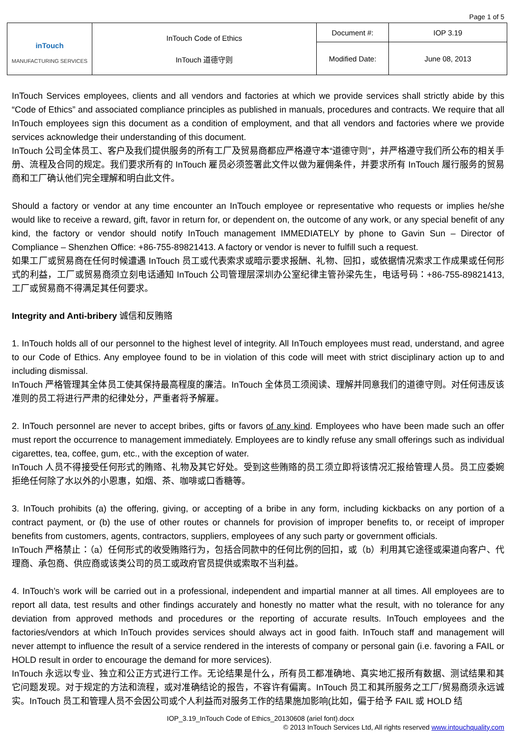Page 1 of 5
| inTouch MANUFACTURING SERVICES | InTouch Code of Ethics InTouch 道德守则 | Document #: | IOP 3.19 |
| | | Modified Date: | June 08, 2013 |
InTouch Services employees, clients and all vendors and factories at which we provide services shall strictly abide by this “Code of Ethics” and associated compliance principles as published in manuals, procedures and contracts. We require that all InTouch employees sign this document as a condition of employment, and that all vendors and factories where we provide services acknowledge their understanding of this document.
InTouch 公司全体员工、客户及我们提供服务的所有工厂及贸易商都应严格遵守本“道德守则”，并严格遵守我们所公布的相关手册、流程及合同的规定。我们要求所有的 InTouch 雇员必须签署此文件以做为雇佣条件，并要求所有 InTouch 履行服务的贸易商和工厂确认他们完全理解和明白此文件。
Should a factory or vendor at any time encounter an InTouch employee or representative who requests or implies he/she would like to receive a reward, gift, favor in return for, or dependent on, the outcome of any work, or any special benefit of any kind, the factory or vendor should notify InTouch management IMMEDIATELY by phone to Gavin Sun – Director of Compliance – Shenzhen Office: +86-755-89821413. A factory or vendor is never to fulfill such a request.
如果工厂或贸易商在任何时候遭遇 InTouch 员工或代表索求或暗示要求报酬、礼物、回扣，或依据情况索求工作成果或任何形式的利益，工厂或贸易商须立刻电话通知 InTouch 公司管理层深圳办公室纪律主管孙梁先生，电话号码：+86-755-89821413, 工厂或贸易商不得满足其任何要求。
Integrity and Anti-bribery 诚信和反贿赂
1. InTouch holds all of our personnel to the highest level of integrity. All InTouch employees must read, understand, and agree to our Code of Ethics. Any employee found to be in violation of this code will meet with strict disciplinary action up to and including dismissal.
InTouch 严格管理其全体员工使其保持最高程度的廉洁。InTouch 全体员工须阅读、理解并同意我们的道德守则。对任何违反该准则的员工将进行严肃的纪律处分，严重者将予解雇。
2. InTouch personnel are never to accept bribes, gifts or favors of any kind. Employees who have been made such an offer must report the occurrence to management immediately. Employees are to kindly refuse any small offerings such as individual cigarettes, tea, coffee, gum, etc., with the exception of water.
InTouch 人员不得接受任何形式的贿赂、礼物及其它好处。受到这些贿赂的员工须立即将该情况汇报给管理人员。员工应委婉拒绝任何除了水以外的小恩惠，如烟、茶、咖啡或口香糖等。
3. InTouch prohibits (a) the offering, giving, or accepting of a bribe in any form, including kickbacks on any portion of a contract payment, or (b) the use of other routes or channels for provision of improper benefits to, or receipt of improper benefits from customers, agents, contractors, suppliers, employees of any such party or government officials.
InTouch 严格禁止：（a）任何形式的收受贿赂行为，包括合同款中的任何比例的回扣，或（b）利用其它途径或渠道向客户、代理商、承包商、供应商或该类公司的员工或政府官员提供或索取不当利益。
4. InTouch’s work will be carried out in a professional, independent and impartial manner at all times. All employees are to report all data, test results and other findings accurately and honestly no matter what the result, with no tolerance for any deviation from approved methods and procedures or the reporting of accurate results. InTouch employees and the factories/vendors at which InTouch provides services should always act in good faith. InTouch staff and management will never attempt to influence the result of a service rendered in the interests of company or personal gain (i.e. favoring a FAIL or HOLD result in order to encourage the demand for more services).
InTouch 永远以专业、独立和公正方式进行工作。无论结果是什么，所有员工都准确地、真实地汇报所有数据、测试结果和其它问题发现。对于规定的方法和流程，或对准确结论的报告，不容许有偏离。InTouch 员工和其所服务之工厂/贸易商须永远诚实。InTouch 员工和管理人员不会因公司或个人利益而对服务工作的结果施加影响(比如，偏于给予 FAIL 或 HOLD 结
IOP_3.19_InTouch Code of Ethics_20130608 (ariel font).docx
© 2013 InTouch Services Ltd, All rights reserved www.intouchquality.com